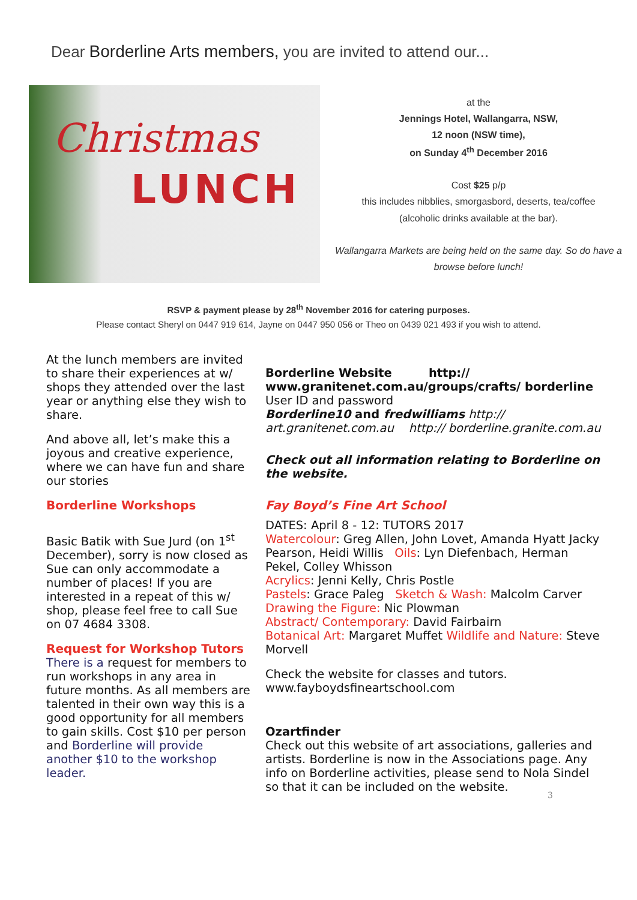Dear Borderline Arts members, you are invited to attend our...
Christmas
LUNCH
at the
Jennings Hotel, Wallangarra, NSW,
12 noon (NSW time),
on Sunday 4<sup>th</sup> December 2016
Cost $25 p/p
this includes nibblies, smorgasbord, deserts, tea/coffee
(alcoholic drinks available at the bar).
Wallangarra Markets are being held on the same day. So do have a browse before lunch!
RSVP & payment please by 28<sup>th</sup> November 2016 for catering purposes.
Please contact Sheryl on 0447 919 614, Jayne on 0447 950 056 or Theo on 0439 021 493 if you wish to attend.
At the lunch members are invited to share their experiences at w/ shops they attended over the last year or anything else they wish to share.
And above all, let’s make this a joyous and creative experience, where we can have fun and share our stories
Borderline Workshops
Basic Batik with Sue Jurd (on 1<sup>st</sup> December), sorry is now closed as Sue can only accommodate a number of places! If you are interested in a repeat of this w/ shop, please feel free to call Sue on 07 4684 3308.
Request for Workshop Tutors
There is a request for members to run workshops in any area in future months. As all members are talented in their own way this is a good opportunity for all members to gain skills. Cost $10 per person and Borderline will provide another $10 to the workshop leader.
Borderline Website http:// www.granitenet.com.au/groups/crafts/ borderline
User ID and password
Borderline10 and fredwilliams http:// art.granitenet.com.au http:// borderline.granite.com.au
Check out all information relating to Borderline on the website.
Fay Boyd’s Fine Art School
DATES: April 8 - 12: TUTORS 2017
Watercolour: Greg Allen, John Lovet, Amanda Hyatt Jacky Pearson, Heidi Willis Oils: Lyn Diefenbach, Herman Pekel, Colley Whisson
Acrylics: Jenni Kelly, Chris Postle
Pastels: Grace Paleg Sketch & Wash: Malcolm Carver
Drawing the Figure: Nic Plowman
Abstract/ Contemporary: David Fairbairn
Botanical Art: Margaret Muffet Wildlife and Nature: Steve Morvell
Check the website for classes and tutors.
www.fayboydsfineartschool.com
Ozartfinder
Check out this website of art associations, galleries and artists. Borderline is now in the Associations page. Any info on Borderline activities, please send to Nola Sindel so that it can be included on the website.
3